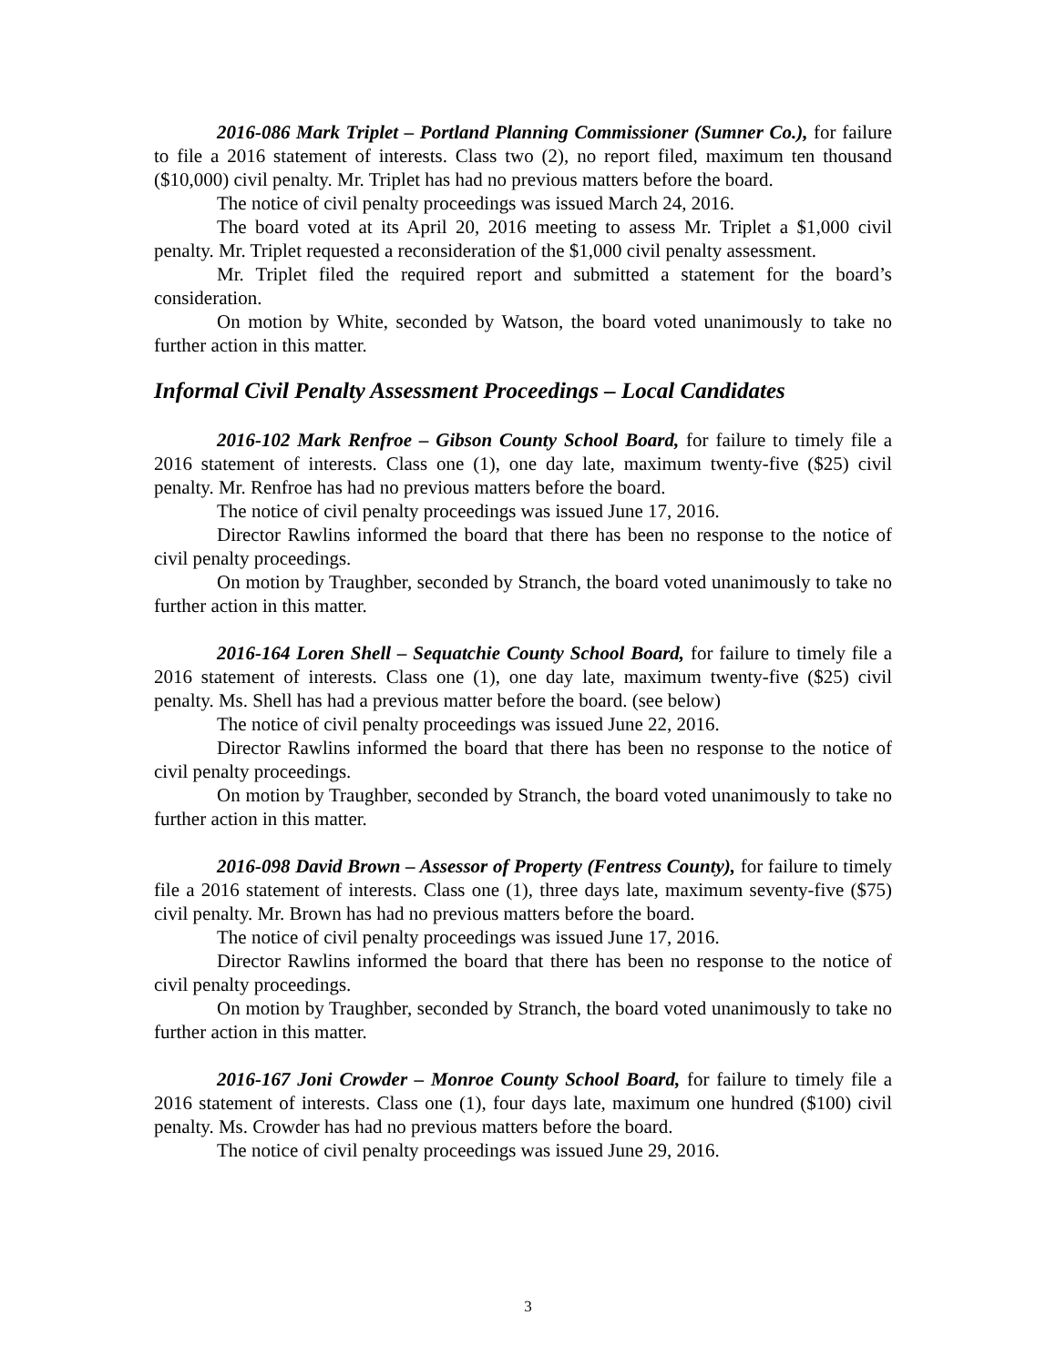2016-086 Mark Triplet – Portland Planning Commissioner (Sumner Co.), for failure to file a 2016 statement of interests. Class two (2), no report filed, maximum ten thousand ($10,000) civil penalty. Mr. Triplet has had no previous matters before the board.
The notice of civil penalty proceedings was issued March 24, 2016.
The board voted at its April 20, 2016 meeting to assess Mr. Triplet a $1,000 civil penalty. Mr. Triplet requested a reconsideration of the $1,000 civil penalty assessment.
Mr. Triplet filed the required report and submitted a statement for the board’s consideration.
On motion by White, seconded by Watson, the board voted unanimously to take no further action in this matter.
Informal Civil Penalty Assessment Proceedings – Local Candidates
2016-102 Mark Renfroe – Gibson County School Board, for failure to timely file a 2016 statement of interests. Class one (1), one day late, maximum twenty-five ($25) civil penalty. Mr. Renfroe has had no previous matters before the board.
The notice of civil penalty proceedings was issued June 17, 2016.
Director Rawlins informed the board that there has been no response to the notice of civil penalty proceedings.
On motion by Traughber, seconded by Stranch, the board voted unanimously to take no further action in this matter.
2016-164 Loren Shell – Sequatchie County School Board, for failure to timely file a 2016 statement of interests. Class one (1), one day late, maximum twenty-five ($25) civil penalty. Ms. Shell has had a previous matter before the board. (see below)
The notice of civil penalty proceedings was issued June 22, 2016.
Director Rawlins informed the board that there has been no response to the notice of civil penalty proceedings.
On motion by Traughber, seconded by Stranch, the board voted unanimously to take no further action in this matter.
2016-098 David Brown – Assessor of Property (Fentress County), for failure to timely file a 2016 statement of interests. Class one (1), three days late, maximum seventy-five ($75) civil penalty. Mr. Brown has had no previous matters before the board.
The notice of civil penalty proceedings was issued June 17, 2016.
Director Rawlins informed the board that there has been no response to the notice of civil penalty proceedings.
On motion by Traughber, seconded by Stranch, the board voted unanimously to take no further action in this matter.
2016-167 Joni Crowder – Monroe County School Board, for failure to timely file a 2016 statement of interests. Class one (1), four days late, maximum one hundred ($100) civil penalty. Ms. Crowder has had no previous matters before the board.
The notice of civil penalty proceedings was issued June 29, 2016.
3